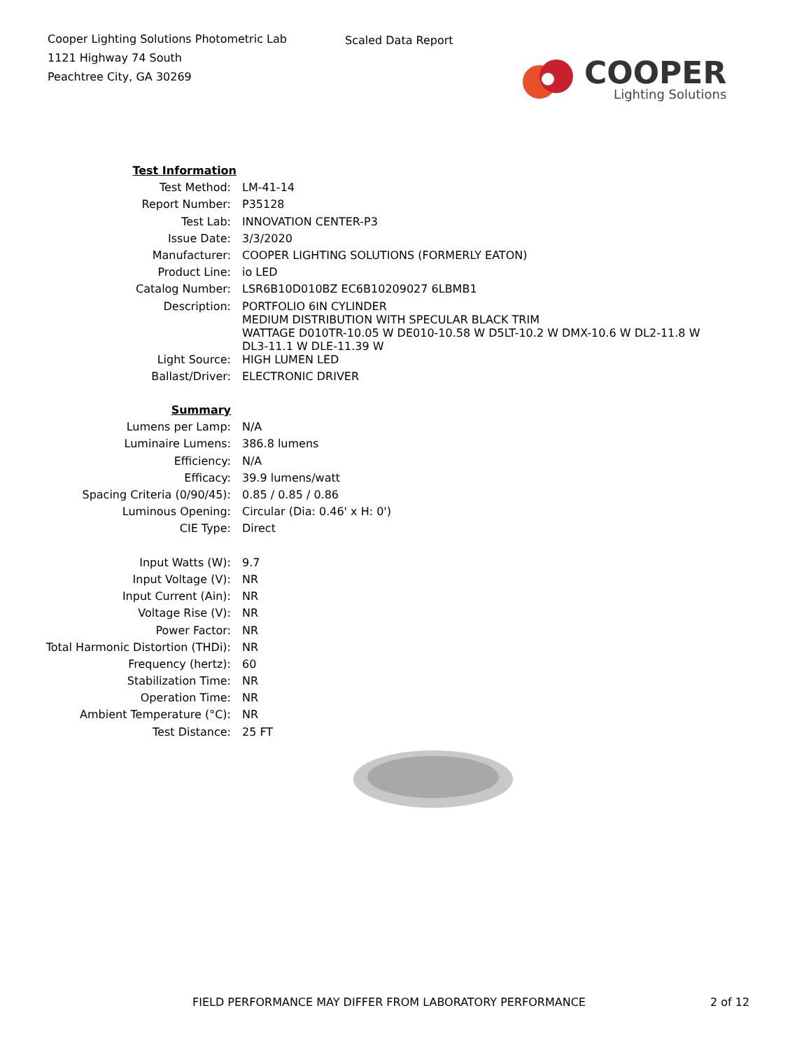Cooper Lighting Solutions Photometric Lab
1121 Highway 74 South
Peachtree City, GA 30269
Scaled Data Report
COOPER
Lighting Solutions
| Test Information | |
| Test Method: | LM-41-14 |
| Report Number: | P35128 |
| Test Lab: | INNOVATION CENTER-P3 |
| Issue Date: | 3/3/2020 |
| Manufacturer: | COOPER LIGHTING SOLUTIONS (FORMERLY EATON) |
| Product Line: | io LED |
| Catalog Number: | LSR6B10D010BZ EC6B10209027 6LBMB1 |
| Description: | PORTFOLIO 6IN CYLINDER MEDIUM DISTRIBUTION WITH SPECULAR BLACK TRIM WATTAGE D010TR-10.05 W DE010-10.58 W D5LT-10.2 W DMX-10.6 W DL2-11.8 W DL3-11.1 W DLE-11.39 W |
| Light Source: | HIGH LUMEN LED |
| Ballast/Driver: | ELECTRONIC DRIVER |
| Summary | |
| Lumens per Lamp: | N/A |
| Luminaire Lumens: | 386.8 lumens |
| Efficiency: | N/A |
| Efficacy: | 39.9 lumens/watt |
| Spacing Criteria (0/90/45): | 0.85 / 0.85 / 0.86 |
| Luminous Opening: | Circular (Dia: 0.46' x H: 0') |
| CIE Type: | Direct |
| Input Watts (W): | 9.7 |
| Input Voltage (V): | NR |
| Input Current (Ain): | NR |
| Voltage Rise (V): | NR |
| Power Factor: | NR |
| Total Harmonic Distortion (THDi): | NR |
| Frequency (hertz): | 60 |
| Stabilization Time: | NR |
| Operation Time: | NR |
| Ambient Temperature (°C): | NR |
| Test Distance: | 25 FT |
FIELD PERFORMANCE MAY DIFFER FROM LABORATORY PERFORMANCE 2 of 12